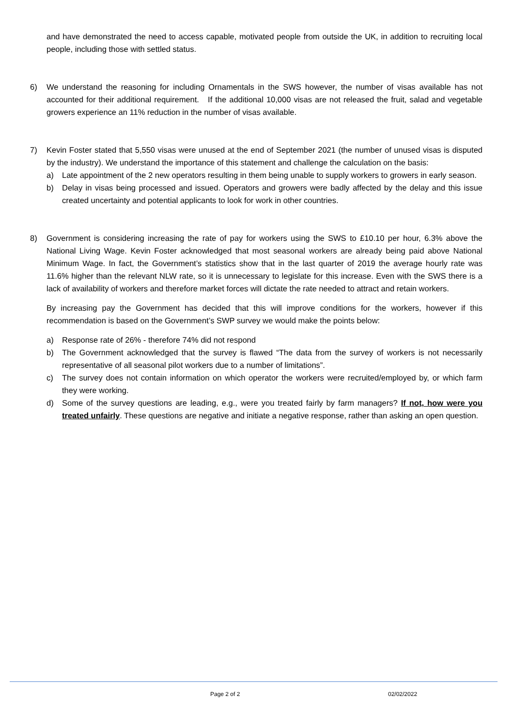and have demonstrated the need to access capable, motivated people from outside the UK, in addition to recruiting local people, including those with settled status.
6) We understand the reasoning for including Ornamentals in the SWS however, the number of visas available has not accounted for their additional requirement. If the additional 10,000 visas are not released the fruit, salad and vegetable growers experience an 11% reduction in the number of visas available.
7) Kevin Foster stated that 5,550 visas were unused at the end of September 2021 (the number of unused visas is disputed by the industry). We understand the importance of this statement and challenge the calculation on the basis:
a) Late appointment of the 2 new operators resulting in them being unable to supply workers to growers in early season.
b) Delay in visas being processed and issued. Operators and growers were badly affected by the delay and this issue created uncertainty and potential applicants to look for work in other countries.
8) Government is considering increasing the rate of pay for workers using the SWS to £10.10 per hour, 6.3% above the National Living Wage. Kevin Foster acknowledged that most seasonal workers are already being paid above National Minimum Wage. In fact, the Government’s statistics show that in the last quarter of 2019 the average hourly rate was 11.6% higher than the relevant NLW rate, so it is unnecessary to legislate for this increase. Even with the SWS there is a lack of availability of workers and therefore market forces will dictate the rate needed to attract and retain workers.
By increasing pay the Government has decided that this will improve conditions for the workers, however if this recommendation is based on the Government’s SWP survey we would make the points below:
a) Response rate of 26% - therefore 74% did not respond
b) The Government acknowledged that the survey is flawed “The data from the survey of workers is not necessarily representative of all seasonal pilot workers due to a number of limitations”.
c) The survey does not contain information on which operator the workers were recruited/employed by, or which farm they were working.
d) Some of the survey questions are leading, e.g., were you treated fairly by farm managers? If not, how were you treated unfairly. These questions are negative and initiate a negative response, rather than asking an open question.
Page 2 of 2 02/02/2022